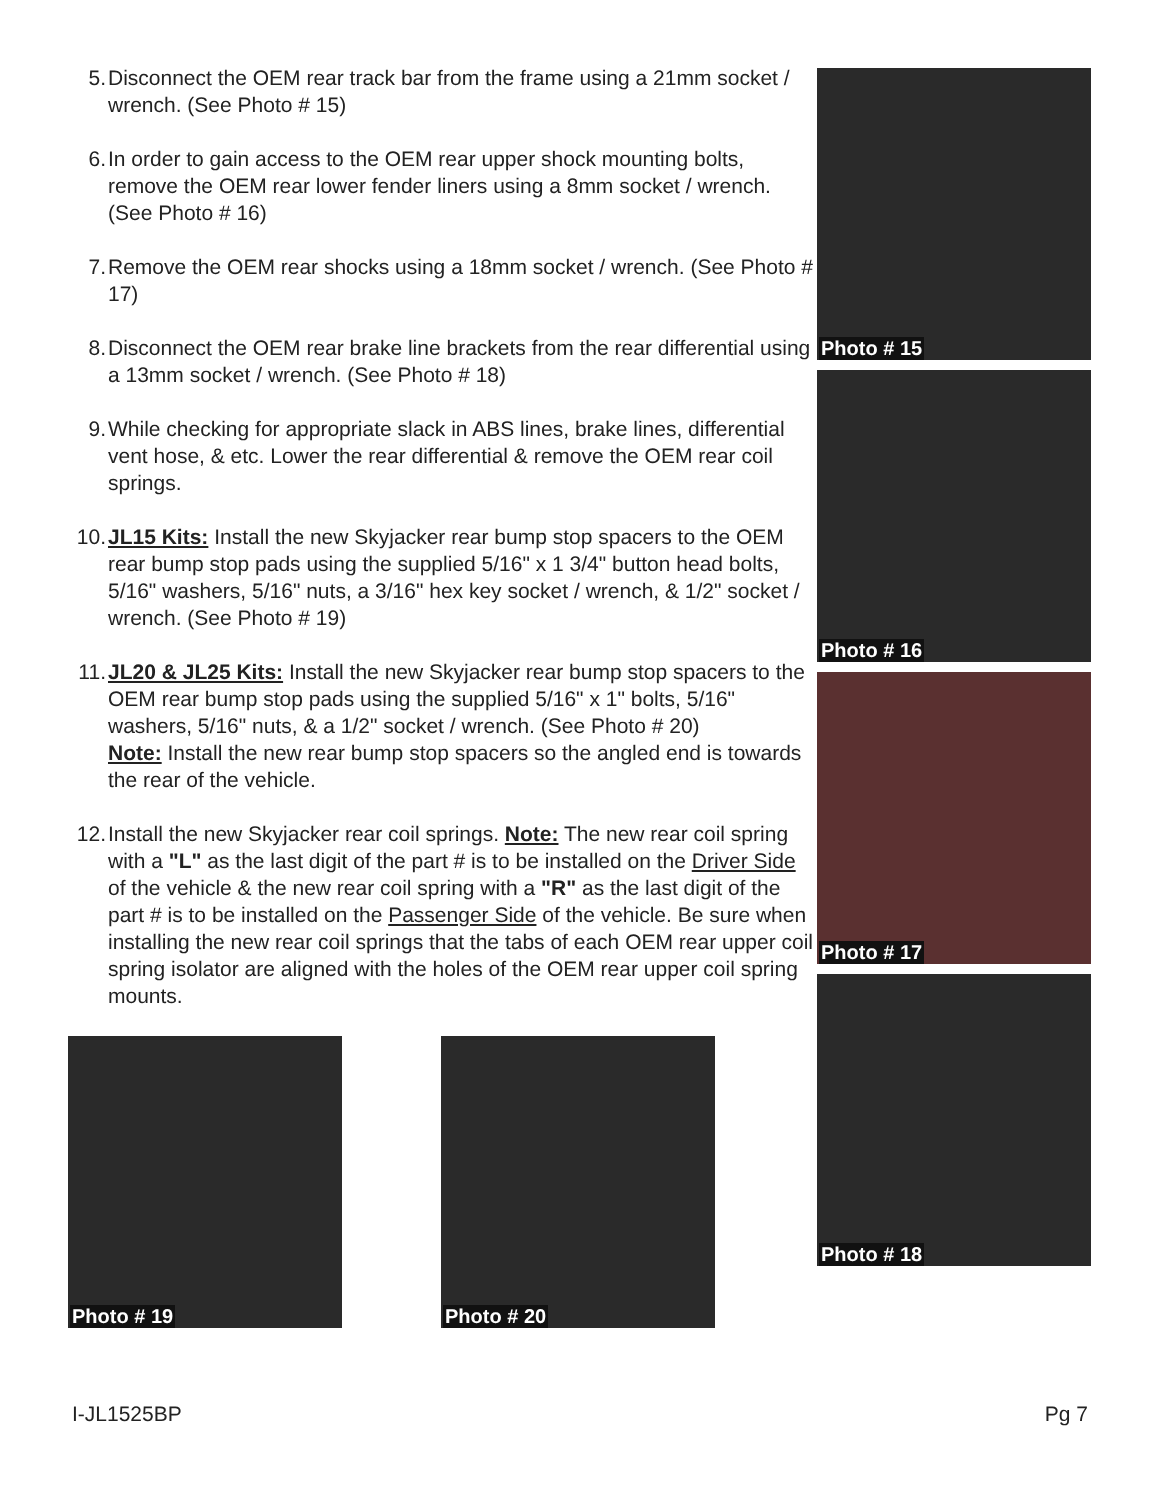5. Disconnect the OEM rear track bar from the frame using a 21mm socket / wrench. (See Photo # 15)
6. In order to gain access to the OEM rear upper shock mounting bolts, remove the OEM rear lower fender liners using a 8mm socket / wrench. (See Photo # 16)
7. Remove the OEM rear shocks using a 18mm socket / wrench. (See Photo # 17)
8. Disconnect the OEM rear brake line brackets from the rear differential using a 13mm socket / wrench. (See Photo # 18)
9. While checking for appropriate slack in ABS lines, brake lines, differential vent hose, & etc. Lower the rear differential & remove the OEM rear coil springs.
10. JL15 Kits: Install the new Skyjacker rear bump stop spacers to the OEM rear bump stop pads using the supplied 5/16" x 1 3/4" button head bolts, 5/16" washers, 5/16" nuts, a 3/16" hex key socket / wrench, & 1/2" socket / wrench. (See Photo # 19)
11. JL20 & JL25 Kits: Install the new Skyjacker rear bump stop spacers to the OEM rear bump stop pads using the supplied 5/16" x 1" bolts, 5/16" washers, 5/16" nuts, & a 1/2" socket / wrench. (See Photo # 20)
Note: Install the new rear bump stop spacers so the angled end is towards the rear of the vehicle.
12. Install the new Skyjacker rear coil springs. Note: The new rear coil spring with a "L" as the last digit of the part # is to be installed on the Driver Side of the vehicle & the new rear coil spring with a "R" as the last digit of the part # is to be installed on the Passenger Side of the vehicle. Be sure when installing the new rear coil springs that the tabs of each OEM rear upper coil spring isolator are aligned with the holes of the OEM rear upper coil spring mounts.
Photo # 15
Photo # 16
Photo # 17
Photo # 18
Photo # 19
Photo # 20
I-JL1525BP Pg 7